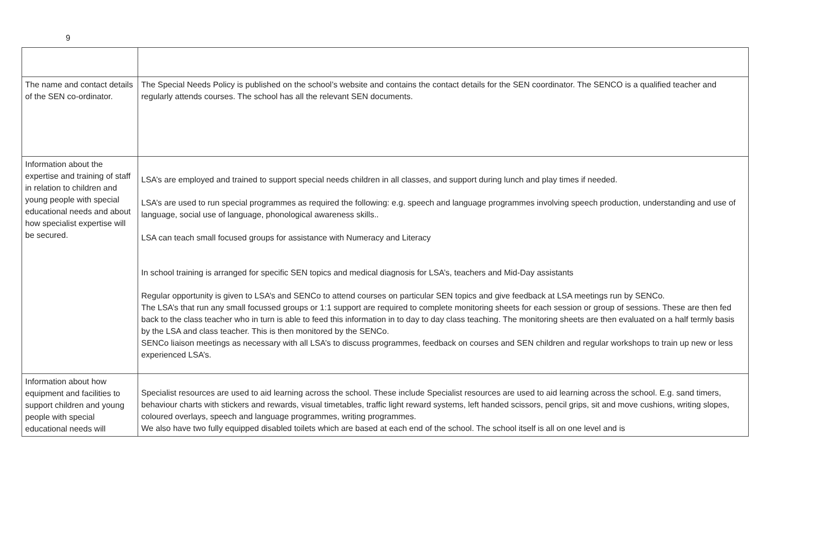9
| The name and contact details of the SEN co-ordinator. | The Special Needs Policy is published on the school’s website and contains the contact details for the SEN coordinator. The SENCO is a qualified teacher and regularly attends courses. The school has all the relevant SEN documents. |
| Information about the expertise and training of staff in relation to children and young people with special educational needs and about how specialist expertise will be secured. | LSA’s are employed and trained to support special needs children in all classes, and support during lunch and play times if needed. LSA’s are used to run special programmes as required the following: e.g. speech and language programmes involving speech production, understanding and use of language, social use of language, phonological awareness skills.. LSA can teach small focused groups for assistance with Numeracy and Literacy In school training is arranged for specific SEN topics and medical diagnosis for LSA’s, teachers and Mid-Day assistants Regular opportunity is given to LSA’s and SENCo to attend courses on particular SEN topics and give feedback at LSA meetings run by SENCo. The LSA’s that run any small focussed groups or 1:1 support are required to complete monitoring sheets for each session or group of sessions. These are then fed back to the class teacher who in turn is able to feed this information in to day to day class teaching. The monitoring sheets are then evaluated on a half termly basis by the LSA and class teacher. This is then monitored by the SENCo. SENCo liaison meetings as necessary with all LSA’s to discuss programmes, feedback on courses and SEN children and regular workshops to train up new or less experienced LSA’s. |
| Information about how equipment and facilities to support children and young people with special educational needs will | Specialist resources are used to aid learning across the school. These include Specialist resources are used to aid learning across the school. E.g. sand timers, behaviour charts with stickers and rewards, visual timetables, traffic light reward systems, left handed scissors, pencil grips, sit and move cushions, writing slopes, coloured overlays, speech and language programmes, writing programmes. We also have two fully equipped disabled toilets which are based at each end of the school. The school itself is all on one level and is |